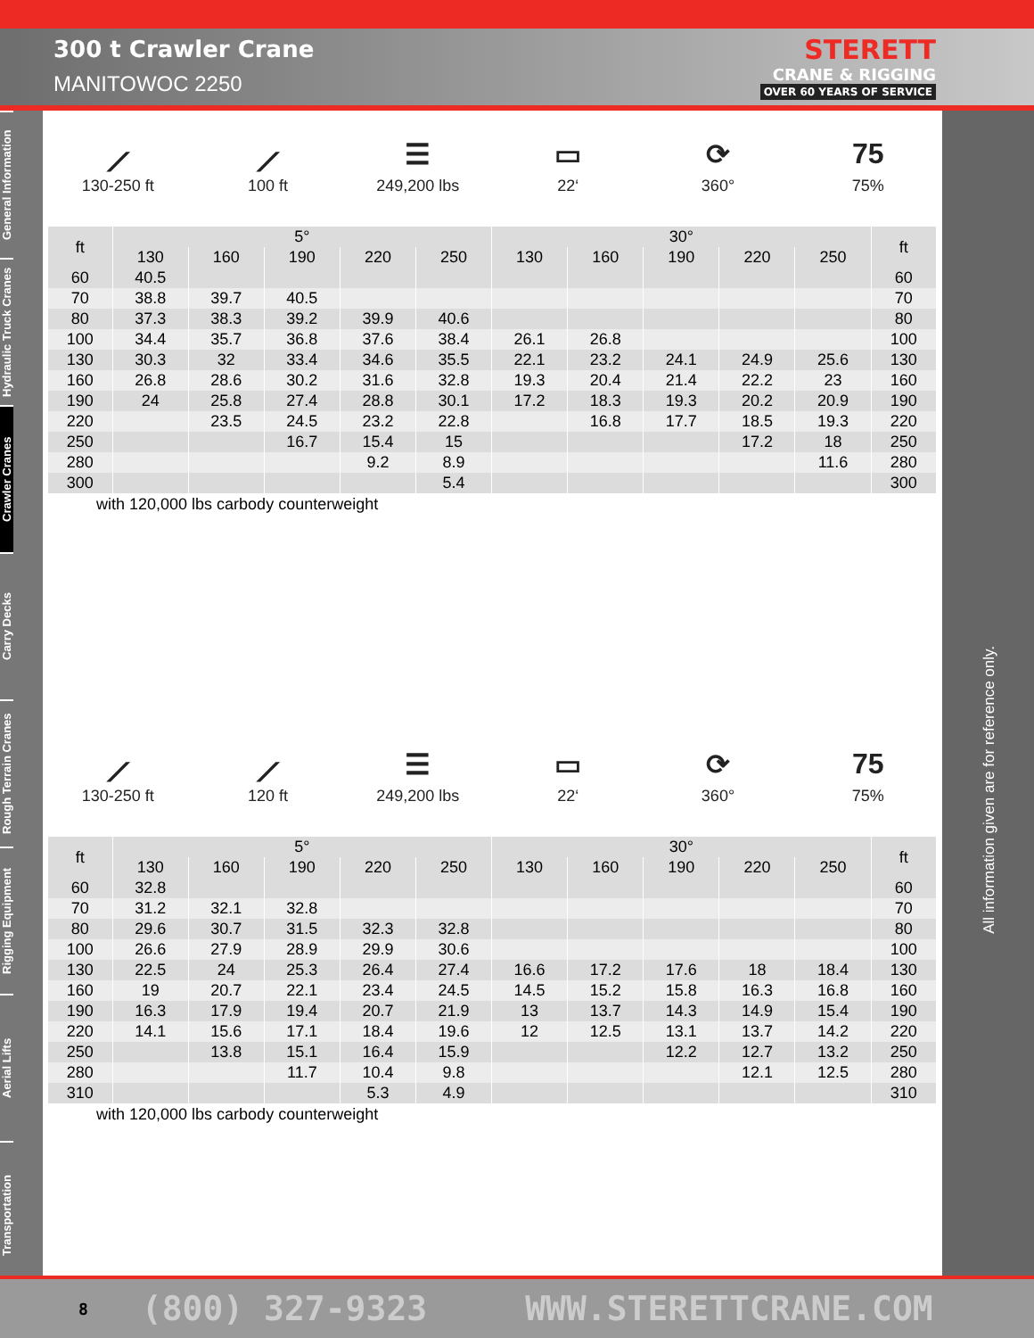300 t Crawler Crane
MANITOWOC 2250
STERETT
CRANE & RIGGING
OVER 60 YEARS OF SERVICE
General Information
Hydraulic Truck Cranes
Crawler Cranes
Carry Decks
Rough Terrain Cranes
Rigging Equipment
Aerial Lifts
Transportation
All information given are for reference only.
⟋
130-250 ft
⟋
100 ft
☰
249,200 lbs
▭
22‘
⟳
360°
75
75%
| ft | 5° | | | | | 30° | | | | | ft |
| --- | --- | --- | --- | --- | --- | --- | --- | --- | --- | --- | --- |
| | 130 | 160 | 190 | 220 | 250 | 130 | 160 | 190 | 220 | 250 | |
| 60 | 40.5 | | | | | | | | | | 60 |
| 70 | 38.8 | 39.7 | 40.5 | | | | | | | | 70 |
| 80 | 37.3 | 38.3 | 39.2 | 39.9 | 40.6 | | | | | | 80 |
| 100 | 34.4 | 35.7 | 36.8 | 37.6 | 38.4 | 26.1 | 26.8 | | | | 100 |
| 130 | 30.3 | 32 | 33.4 | 34.6 | 35.5 | 22.1 | 23.2 | 24.1 | 24.9 | 25.6 | 130 |
| 160 | 26.8 | 28.6 | 30.2 | 31.6 | 32.8 | 19.3 | 20.4 | 21.4 | 22.2 | 23 | 160 |
| 190 | 24 | 25.8 | 27.4 | 28.8 | 30.1 | 17.2 | 18.3 | 19.3 | 20.2 | 20.9 | 190 |
| 220 | | 23.5 | 24.5 | 23.2 | 22.8 | | 16.8 | 17.7 | 18.5 | 19.3 | 220 |
| 250 | | | 16.7 | 15.4 | 15 | | | | 17.2 | 18 | 250 |
| 280 | | | | 9.2 | 8.9 | | | | | 11.6 | 280 |
| 300 | | | | | 5.4 | | | | | | 300 |
with 120,000 lbs carbody counterweight
⟋
130-250 ft
⟋
120 ft
☰
249,200 lbs
▭
22‘
⟳
360°
75
75%
| ft | 5° | | | | | 30° | | | | | ft |
| --- | --- | --- | --- | --- | --- | --- | --- | --- | --- | --- | --- |
| | 130 | 160 | 190 | 220 | 250 | 130 | 160 | 190 | 220 | 250 | |
| 60 | 32.8 | | | | | | | | | | 60 |
| 70 | 31.2 | 32.1 | 32.8 | | | | | | | | 70 |
| 80 | 29.6 | 30.7 | 31.5 | 32.3 | 32.8 | | | | | | 80 |
| 100 | 26.6 | 27.9 | 28.9 | 29.9 | 30.6 | | | | | | 100 |
| 130 | 22.5 | 24 | 25.3 | 26.4 | 27.4 | 16.6 | 17.2 | 17.6 | 18 | 18.4 | 130 |
| 160 | 19 | 20.7 | 22.1 | 23.4 | 24.5 | 14.5 | 15.2 | 15.8 | 16.3 | 16.8 | 160 |
| 190 | 16.3 | 17.9 | 19.4 | 20.7 | 21.9 | 13 | 13.7 | 14.3 | 14.9 | 15.4 | 190 |
| 220 | 14.1 | 15.6 | 17.1 | 18.4 | 19.6 | 12 | 12.5 | 13.1 | 13.7 | 14.2 | 220 |
| 250 | | 13.8 | 15.1 | 16.4 | 15.9 | | | 12.2 | 12.7 | 13.2 | 250 |
| 280 | | | 11.7 | 10.4 | 9.8 | | | | 12.1 | 12.5 | 280 |
| 310 | | | | 5.3 | 4.9 | | | | | | 310 |
with 120,000 lbs carbody counterweight
8 (800) 327-9323 WWW.STERETTCRANE.COM